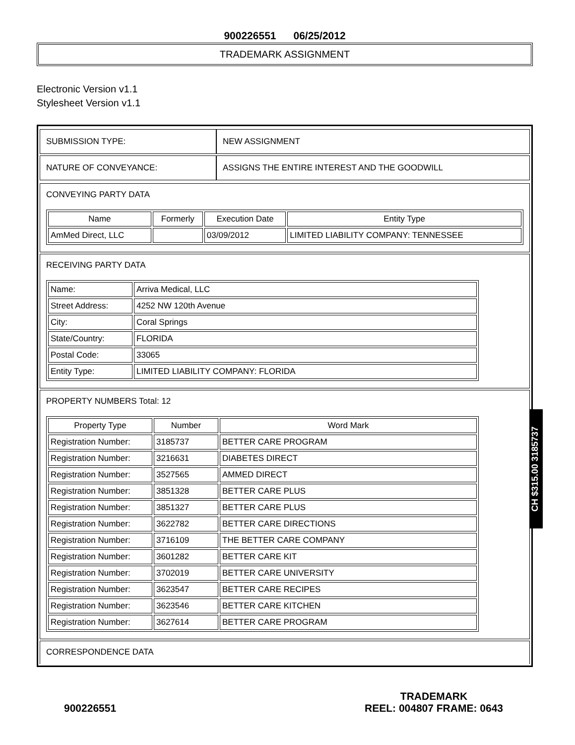900226551 06/25/2012
TRADEMARK ASSIGNMENT
Electronic Version v1.1
Stylesheet Version v1.1
| SUBMISSION TYPE: | NEW ASSIGNMENT |
| NATURE OF CONVEYANCE: | ASSIGNS THE ENTIRE INTEREST AND THE GOODWILL |
CONVEYING PARTY DATA
| Name | Formerly | Execution Date | Entity Type |
| --- | --- | --- | --- |
| AmMed Direct, LLC | | 03/09/2012 | LIMITED LIABILITY COMPANY: TENNESSEE |
RECEIVING PARTY DATA
| Name: | Arriva Medical, LLC |
| Street Address: | 4252 NW 120th Avenue |
| City: | Coral Springs |
| State/Country: | FLORIDA |
| Postal Code: | 33065 |
| Entity Type: | LIMITED LIABILITY COMPANY: FLORIDA |
PROPERTY NUMBERS Total: 12
| Property Type | Number | Word Mark |
| --- | --- | --- |
| Registration Number: | 3185737 | BETTER CARE PROGRAM |
| Registration Number: | 3216631 | DIABETES DIRECT |
| Registration Number: | 3527565 | AMMED DIRECT |
| Registration Number: | 3851328 | BETTER CARE PLUS |
| Registration Number: | 3851327 | BETTER CARE PLUS |
| Registration Number: | 3622782 | BETTER CARE DIRECTIONS |
| Registration Number: | 3716109 | THE BETTER CARE COMPANY |
| Registration Number: | 3601282 | BETTER CARE KIT |
| Registration Number: | 3702019 | BETTER CARE UNIVERSITY |
| Registration Number: | 3623547 | BETTER CARE RECIPES |
| Registration Number: | 3623546 | BETTER CARE KITCHEN |
| Registration Number: | 3627614 | BETTER CARE PROGRAM |
CORRESPONDENCE DATA
CH $315.00 3185737
900226551
TRADEMARK
REEL: 004807 FRAME: 0643